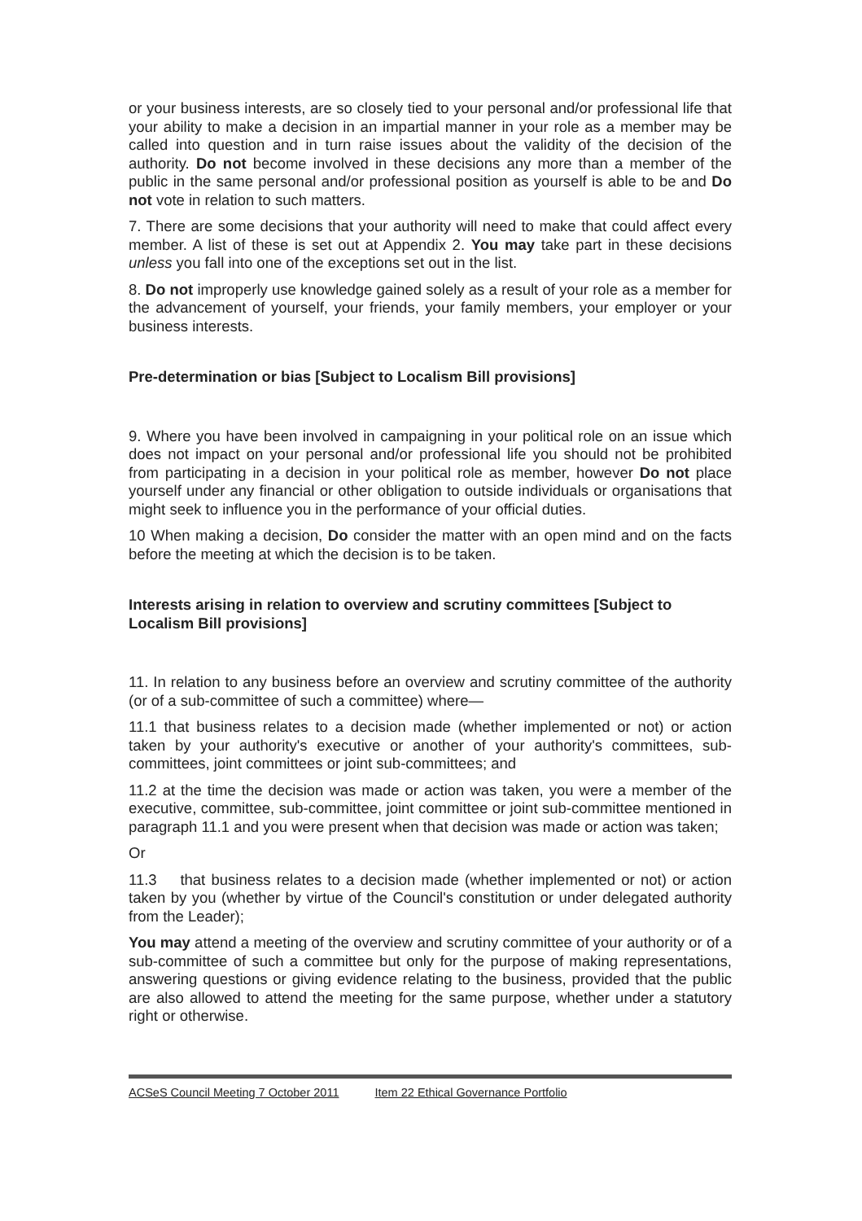or your business interests, are so closely tied to your personal and/or professional life that your ability to make a decision in an impartial manner in your role as a member may be called into question and in turn raise issues about the validity of the decision of the authority. Do not become involved in these decisions any more than a member of the public in the same personal and/or professional position as yourself is able to be and Do not vote in relation to such matters.
7. There are some decisions that your authority will need to make that could affect every member. A list of these is set out at Appendix 2. You may take part in these decisions unless you fall into one of the exceptions set out in the list.
8. Do not improperly use knowledge gained solely as a result of your role as a member for the advancement of yourself, your friends, your family members, your employer or your business interests.
Pre-determination or bias [Subject to Localism Bill provisions]
9. Where you have been involved in campaigning in your political role on an issue which does not impact on your personal and/or professional life you should not be prohibited from participating in a decision in your political role as member, however Do not place yourself under any financial or other obligation to outside individuals or organisations that might seek to influence you in the performance of your official duties.
10 When making a decision, Do consider the matter with an open mind and on the facts before the meeting at which the decision is to be taken.
Interests arising in relation to overview and scrutiny committees [Subject to Localism Bill provisions]
11. In relation to any business before an overview and scrutiny committee of the authority (or of a sub-committee of such a committee) where—
11.1 that business relates to a decision made (whether implemented or not) or action taken by your authority's executive or another of your authority's committees, sub-committees, joint committees or joint sub-committees; and
11.2 at the time the decision was made or action was taken, you were a member of the executive, committee, sub-committee, joint committee or joint sub-committee mentioned in paragraph 11.1 and you were present when that decision was made or action was taken;
Or
11.3 that business relates to a decision made (whether implemented or not) or action taken by you (whether by virtue of the Council's constitution or under delegated authority from the Leader);
You may attend a meeting of the overview and scrutiny committee of your authority or of a sub-committee of such a committee but only for the purpose of making representations, answering questions or giving evidence relating to the business, provided that the public are also allowed to attend the meeting for the same purpose, whether under a statutory right or otherwise.
ACSeS Council Meeting 7 October 2011 Item 22 Ethical Governance Portfolio